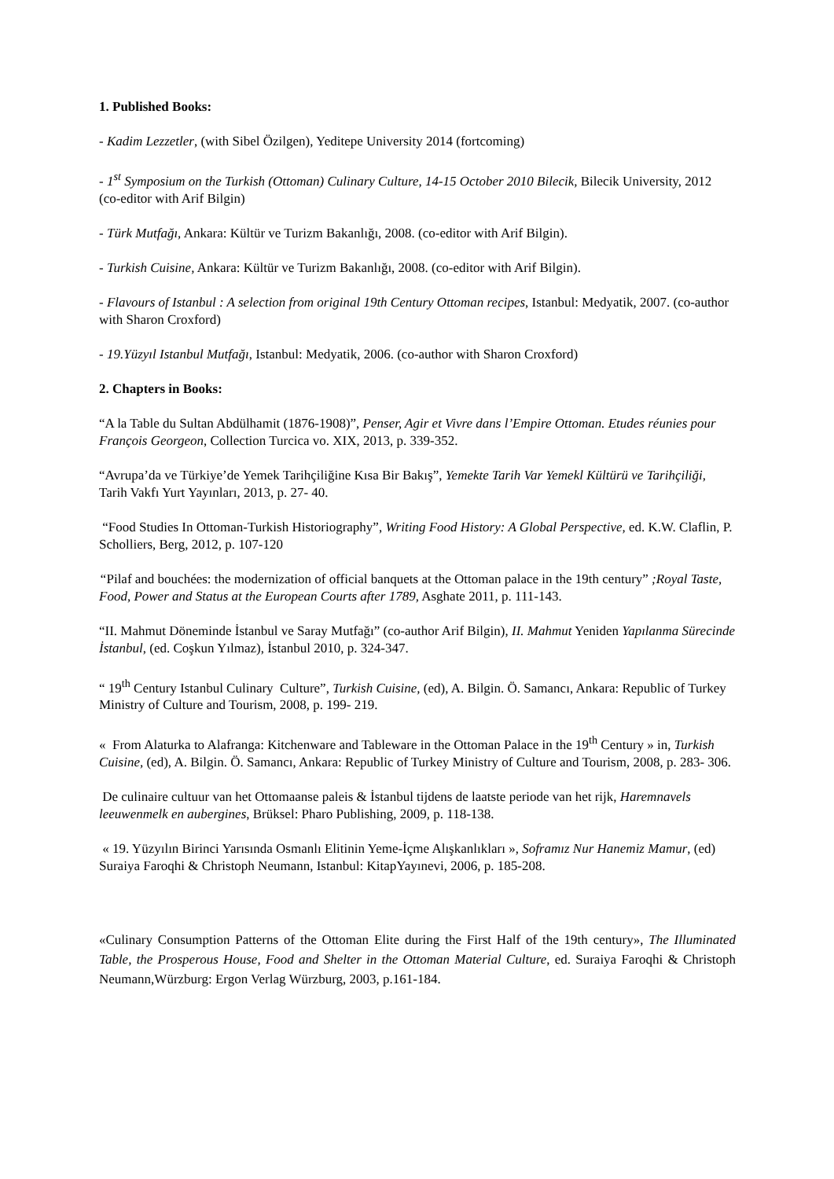1. Published Books:
- Kadim Lezzetler, (with Sibel Özilgen), Yeditepe University 2014 (fortcoming)
- 1<sup>st</sup> Symposium on the Turkish (Ottoman) Culinary Culture, 14-15 October 2010 Bilecik, Bilecik University, 2012 (co-editor with Arif Bilgin)
- Türk Mutfağı, Ankara: Kültür ve Turizm Bakanlığı, 2008. (co-editor with Arif Bilgin).
- Turkish Cuisine, Ankara: Kültür ve Turizm Bakanlığı, 2008. (co-editor with Arif Bilgin).
- Flavours of Istanbul : A selection from original 19th Century Ottoman recipes, Istanbul: Medyatik, 2007. (co-author with Sharon Croxford)
- 19.Yüzyıl Istanbul Mutfağı, Istanbul: Medyatik, 2006. (co-author with Sharon Croxford)
2. Chapters in Books:
“A la Table du Sultan Abdülhamit (1876-1908)”, Penser, Agir et Vivre dans l’Empire Ottoman. Etudes réunies pour François Georgeon, Collection Turcica vo. XIX, 2013, p. 339-352.
“Avrupa’da ve Türkiye’de Yemek Tarihçiliğine Kısa Bir Bakış”, Yemekte Tarih Var Yemekl Kültürü ve Tarihçiliği, Tarih Vakfı Yurt Yayınları, 2013, p. 27- 40.
“Food Studies In Ottoman-Turkish Historiography”, Writing Food History: A Global Perspective, ed. K.W. Claflin, P. Scholliers, Berg, 2012, p. 107-120
“Pilaf and bouchées: the modernization of official banquets at the Ottoman palace in the 19th century” ;Royal Taste, Food, Power and Status at the European Courts after 1789, Asghate 2011, p. 111-143.
“II. Mahmut Döneminde İstanbul ve Saray Mutfağı” (co-author Arif Bilgin), II. Mahmut Yeniden Yapılanma Sürecinde İstanbul, (ed. Coşkun Yılmaz), İstanbul 2010, p. 324-347.
“ 19<sup>th</sup> Century Istanbul Culinary Culture”, Turkish Cuisine, (ed), A. Bilgin. Ö. Samancı, Ankara: Republic of Turkey Ministry of Culture and Tourism, 2008, p. 199- 219.
« From Alaturka to Alafranga: Kitchenware and Tableware in the Ottoman Palace in the 19<sup>th</sup> Century » in, Turkish Cuisine, (ed), A. Bilgin. Ö. Samancı, Ankara: Republic of Turkey Ministry of Culture and Tourism, 2008, p. 283- 306.
De culinaire cultuur van het Ottomaanse paleis & İstanbul tijdens de laatste periode van het rijk, Haremnavels leeuwenmelk en aubergines, Brüksel: Pharo Publishing, 2009, p. 118-138.
« 19. Yüzyılın Birinci Yarısında Osmanlı Elitinin Yeme-İçme Alışkanlıkları », Soframız Nur Hanemiz Mamur, (ed) Suraiya Faroqhi & Christoph Neumann, Istanbul: KitapYayınevi, 2006, p. 185-208.
«Culinary Consumption Patterns of the Ottoman Elite during the First Half of the 19th century», The Illuminated Table, the Prosperous House, Food and Shelter in the Ottoman Material Culture, ed. Suraiya Faroqhi & Christoph Neumann,Würzburg: Ergon Verlag Würzburg, 2003, p.161-184.